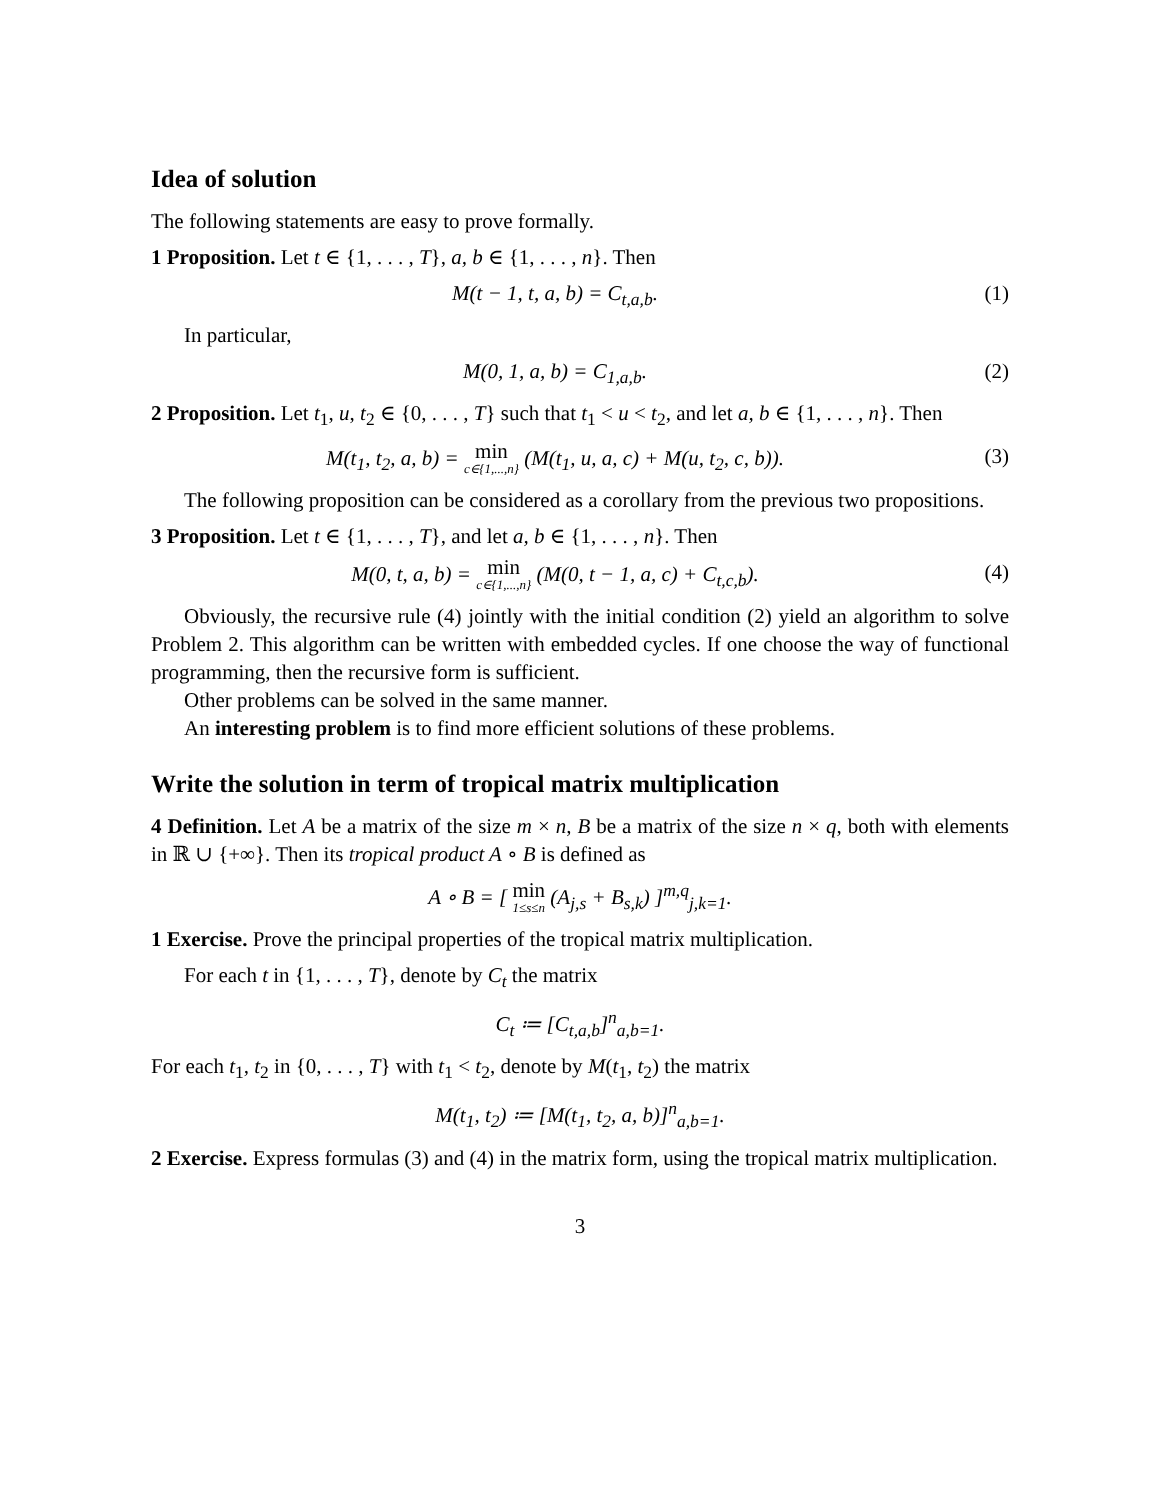Idea of solution
The following statements are easy to prove formally.
1 Proposition. Let t ∈ {1, . . . , T}, a, b ∈ {1, . . . , n}. Then
M(t − 1, t, a, b) = C<sub>t,a,b</sub>. (1)
In particular,
M(0, 1, a, b) = C<sub>1,a,b</sub>. (2)
2 Proposition. Let t<sub>1</sub>, u, t<sub>2</sub> ∈ {0, . . . , T} such that t<sub>1</sub> < u < t<sub>2</sub>, and let a, b ∈ {1, . . . , n}. Then
M(t<sub>1</sub>, t<sub>2</sub>, a, b) = min c∈{1,...,n} (M(t<sub>1</sub>, u, a, c) + M(u, t<sub>2</sub>, c, b)). (3)
The following proposition can be considered as a corollary from the previous two propositions.
3 Proposition. Let t ∈ {1, . . . , T}, and let a, b ∈ {1, . . . , n}. Then
M(0, t, a, b) = min c∈{1,...,n} (M(0, t − 1, a, c) + C<sub>t,c,b</sub>). (4)
Obviously, the recursive rule (4) jointly with the initial condition (2) yield an algorithm to solve Problem 2. This algorithm can be written with embedded cycles. If one choose the way of functional programming, then the recursive form is sufficient.
Other problems can be solved in the same manner.
An interesting problem is to find more efficient solutions of these problems.
Write the solution in term of tropical matrix multiplication
4 Definition. Let A be a matrix of the size m × n, B be a matrix of the size n × q, both with elements in ℝ ∪ {+∞}. Then its tropical product A ∘ B is defined as
A ∘ B = [ min 1≤s≤n (A<sub>j,s</sub> + B<sub>s,k</sub>) ]<sup>m,q</sup><sub>j,k=1</sub>.
1 Exercise. Prove the principal properties of the tropical matrix multiplication.
For each t in {1, . . . , T}, denote by C<sub>t</sub> the matrix
C<sub>t</sub> ≔ [C<sub>t,a,b</sub>]<sup>n</sup><sub>a,b=1</sub>.
For each t<sub>1</sub>, t<sub>2</sub> in {0, . . . , T} with t<sub>1</sub> < t<sub>2</sub>, denote by M(t<sub>1</sub>, t<sub>2</sub>) the matrix
M(t<sub>1</sub>, t<sub>2</sub>) ≔ [M(t<sub>1</sub>, t<sub>2</sub>, a, b)]<sup>n</sup><sub>a,b=1</sub>.
2 Exercise. Express formulas (3) and (4) in the matrix form, using the tropical matrix multiplication.
3